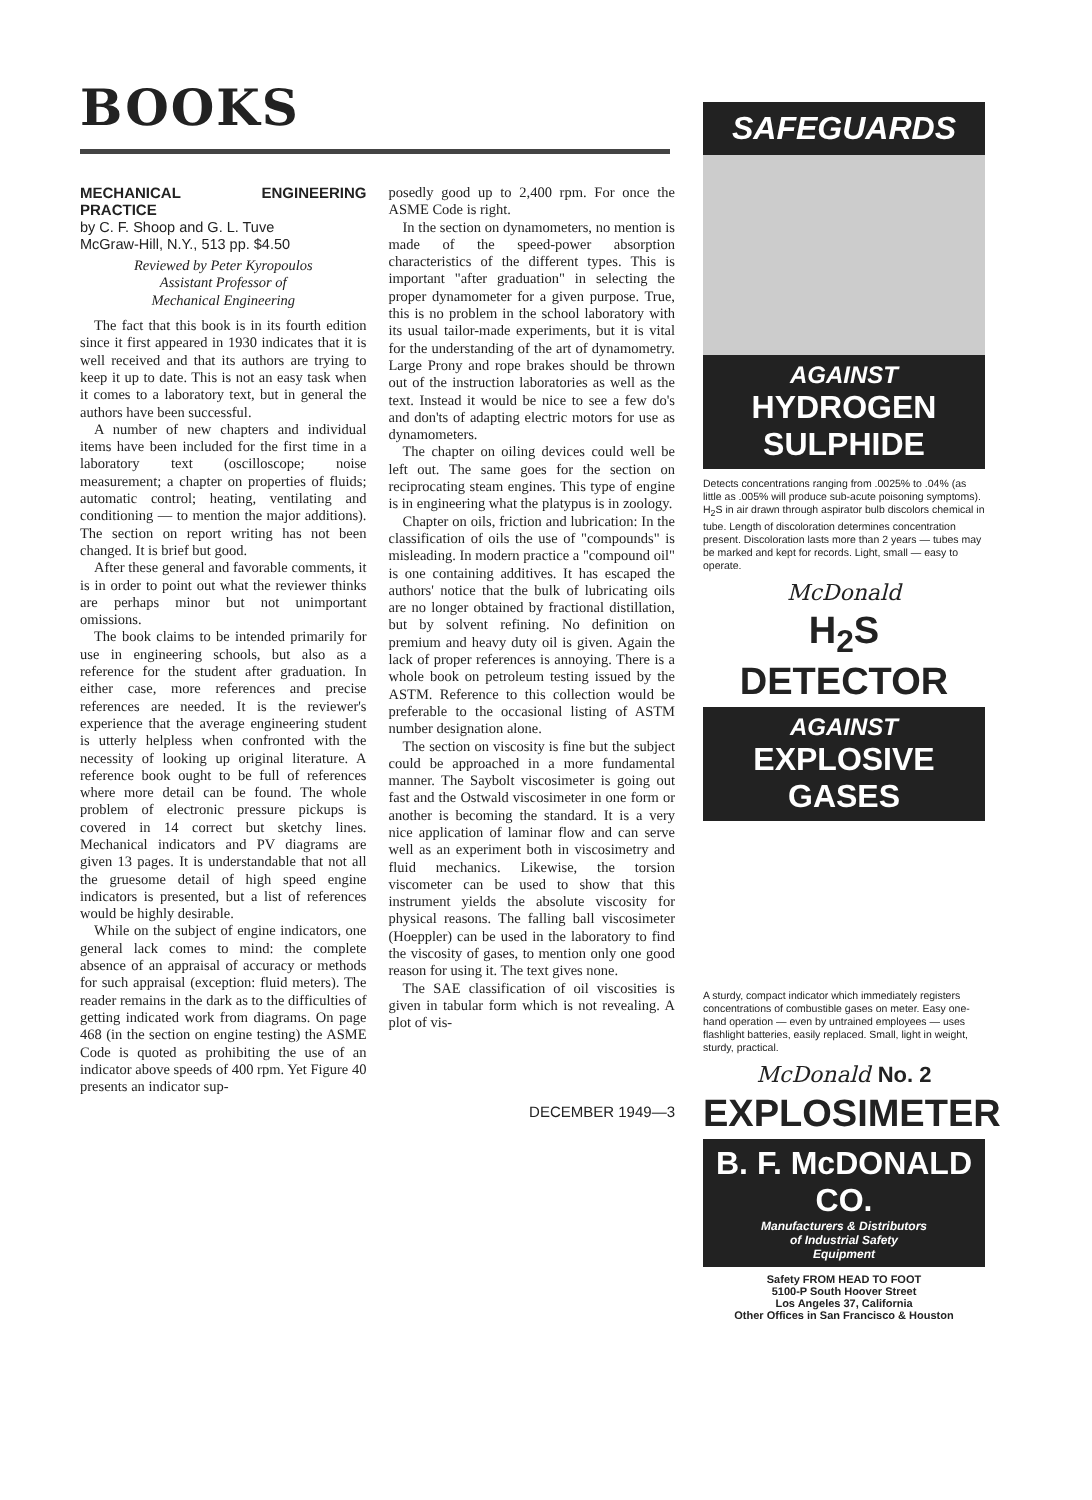BOOKS
MECHANICAL ENGINEERING PRACTICE
by C. F. Shoop and G. L. Tuve
McGraw-Hill, N.Y., 513 pp. $4.50
Reviewed by Peter Kyropoulos
Assistant Professor of
Mechanical Engineering
The fact that this book is in its fourth edition since it first appeared in 1930 indicates that it is well received and that its authors are trying to keep it up to date. This is not an easy task when it comes to a laboratory text, but in general the authors have been successful.
A number of new chapters and individual items have been included for the first time in a laboratory text (oscilloscope; noise measurement; a chapter on properties of fluids; automatic control; heating, ventilating and conditioning — to mention the major additions). The section on report writing has not been changed. It is brief but good.
After these general and favorable comments, it is in order to point out what the reviewer thinks are perhaps minor but not unimportant omissions.
The book claims to be intended primarily for use in engineering schools, but also as a reference for the student after graduation. In either case, more references and precise references are needed. It is the reviewer's experience that the average engineering student is utterly helpless when confronted with the necessity of looking up original literature. A reference book ought to be full of references where more detail can be found. The whole problem of electronic pressure pickups is covered in 14 correct but sketchy lines. Mechanical indicators and PV diagrams are given 13 pages. It is understandable that not all the gruesome detail of high speed engine indicators is presented, but a list of references would be highly desirable.
While on the subject of engine indicators, one general lack comes to mind: the complete absence of an appraisal of accuracy or methods for such appraisal (exception: fluid meters). The reader remains in the dark as to the difficulties of getting indicated work from diagrams. On page 468 (in the section on engine testing) the ASME Code is quoted as prohibiting the use of an indicator above speeds of 400 rpm. Yet Figure 40 presents an indicator sup-
posedly good up to 2,400 rpm. For once the ASME Code is right.
In the section on dynamometers, no mention is made of the speed-power absorption characteristics of the different types. This is important "after graduation" in selecting the proper dynamometer for a given purpose. True, this is no problem in the school laboratory with its usual tailor-made experiments, but it is vital for the understanding of the art of dynamometry. Large Prony and rope brakes should be thrown out of the instruction laboratories as well as the text. Instead it would be nice to see a few do's and don'ts of adapting electric motors for use as dynamometers.
The chapter on oiling devices could well be left out. The same goes for the section on reciprocating steam engines. This type of engine is in engineering what the platypus is in zoology.
Chapter on oils, friction and lubrication: In the classification of oils the use of "compounds" is misleading. In modern practice a "compound oil" is one containing additives. It has escaped the authors' notice that the bulk of lubricating oils are no longer obtained by fractional distillation, but by solvent refining. No definition on premium and heavy duty oil is given. Again the lack of proper references is annoying. There is a whole book on petroleum testing issued by the ASTM. Reference to this collection would be preferable to the occasional listing of ASTM number designation alone.
The section on viscosity is fine but the subject could be approached in a more fundamental manner. The Saybolt viscosimeter is going out fast and the Ostwald viscosimeter in one form or another is becoming the standard. It is a very nice application of laminar flow and can serve well as an experiment both in viscosimetry and fluid mechanics. Likewise, the torsion viscometer can be used to show that this instrument yields the absolute viscosity for physical reasons. The falling ball viscosimeter (Hoeppler) can be used in the laboratory to find the viscosity of gases, to mention only one good reason for using it. The text gives none.
The SAE classification of oil viscosities is given in tabular form which is not revealing. A plot of vis-
DECEMBER 1949—3
SAFEGUARDS
AGAINST
HYDROGEN SULPHIDE
Detects concentrations ranging from .0025% to .04% (as little as .005% will produce sub-acute poisoning symptoms). H<sub>2</sub>S in air drawn through aspirator bulb discolors chemical in tube. Length of discoloration determines concentration present. Discoloration lasts more than 2 years — tubes may be marked and kept for records. Light, small — easy to operate.
McDonald
H<sub>2</sub>S DETECTOR
AGAINST
EXPLOSIVE GASES
A sturdy, compact indicator which immediately registers concentrations of combustible gases on meter. Easy one-hand operation — even by untrained employees — uses flashlight batteries, easily replaced. Small, light in weight, sturdy, practical.
McDonald No. 2
EXPLOSIMETER
B. F. McDONALD CO.
Manufacturers & Distributors
of Industrial Safety
Equipment
Safety FROM HEAD TO FOOT
5100-P South Hoover Street
Los Angeles 37, California
Other Offices in San Francisco & Houston